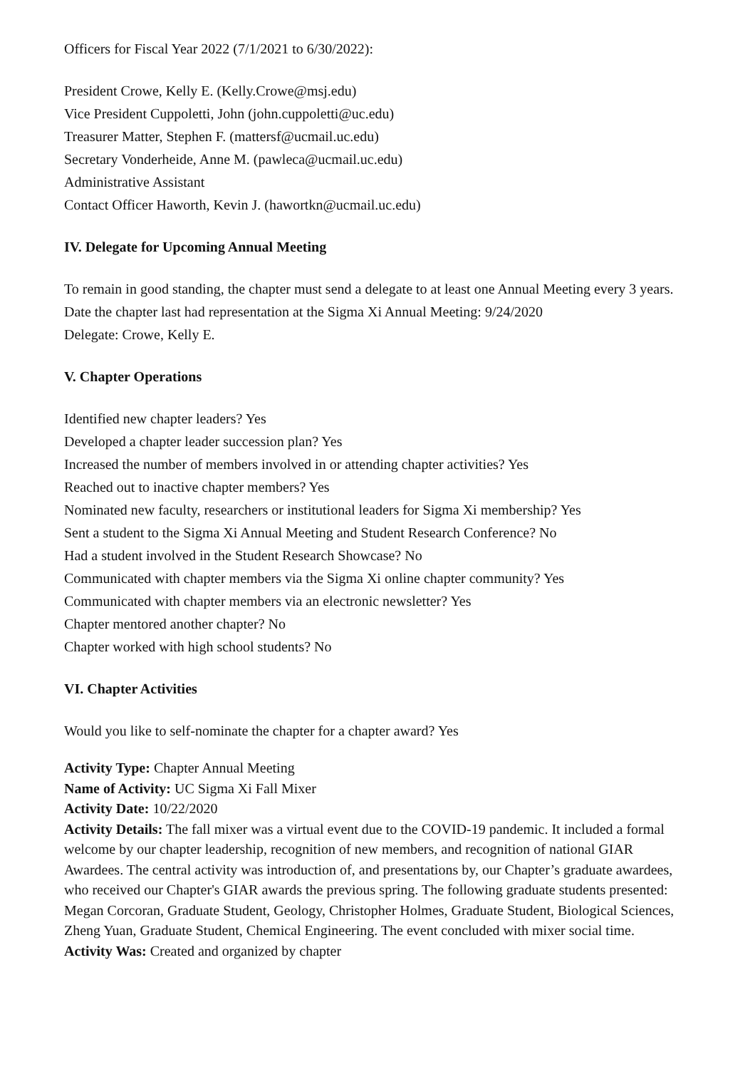Officers for Fiscal Year 2022 (7/1/2021 to 6/30/2022):
President Crowe, Kelly E. (Kelly.Crowe@msj.edu)
Vice President Cuppoletti, John (john.cuppoletti@uc.edu)
Treasurer Matter, Stephen F. (mattersf@ucmail.uc.edu)
Secretary Vonderheide, Anne M. (pawleca@ucmail.uc.edu)
Administrative Assistant
Contact Officer Haworth, Kevin J. (hawortkn@ucmail.uc.edu)
IV. Delegate for Upcoming Annual Meeting
To remain in good standing, the chapter must send a delegate to at least one Annual Meeting every 3 years.
Date the chapter last had representation at the Sigma Xi Annual Meeting: 9/24/2020
Delegate: Crowe, Kelly E.
V. Chapter Operations
Identified new chapter leaders? Yes
Developed a chapter leader succession plan? Yes
Increased the number of members involved in or attending chapter activities? Yes
Reached out to inactive chapter members? Yes
Nominated new faculty, researchers or institutional leaders for Sigma Xi membership? Yes
Sent a student to the Sigma Xi Annual Meeting and Student Research Conference? No
Had a student involved in the Student Research Showcase? No
Communicated with chapter members via the Sigma Xi online chapter community? Yes
Communicated with chapter members via an electronic newsletter? Yes
Chapter mentored another chapter? No
Chapter worked with high school students? No
VI. Chapter Activities
Would you like to self-nominate the chapter for a chapter award? Yes
Activity Type: Chapter Annual Meeting
Name of Activity: UC Sigma Xi Fall Mixer
Activity Date: 10/22/2020
Activity Details: The fall mixer was a virtual event due to the COVID-19 pandemic. It included a formal welcome by our chapter leadership, recognition of new members, and recognition of national GIAR Awardees. The central activity was introduction of, and presentations by, our Chapter’s graduate awardees, who received our Chapter's GIAR awards the previous spring. The following graduate students presented: Megan Corcoran, Graduate Student, Geology, Christopher Holmes, Graduate Student, Biological Sciences, Zheng Yuan, Graduate Student, Chemical Engineering. The event concluded with mixer social time.
Activity Was: Created and organized by chapter